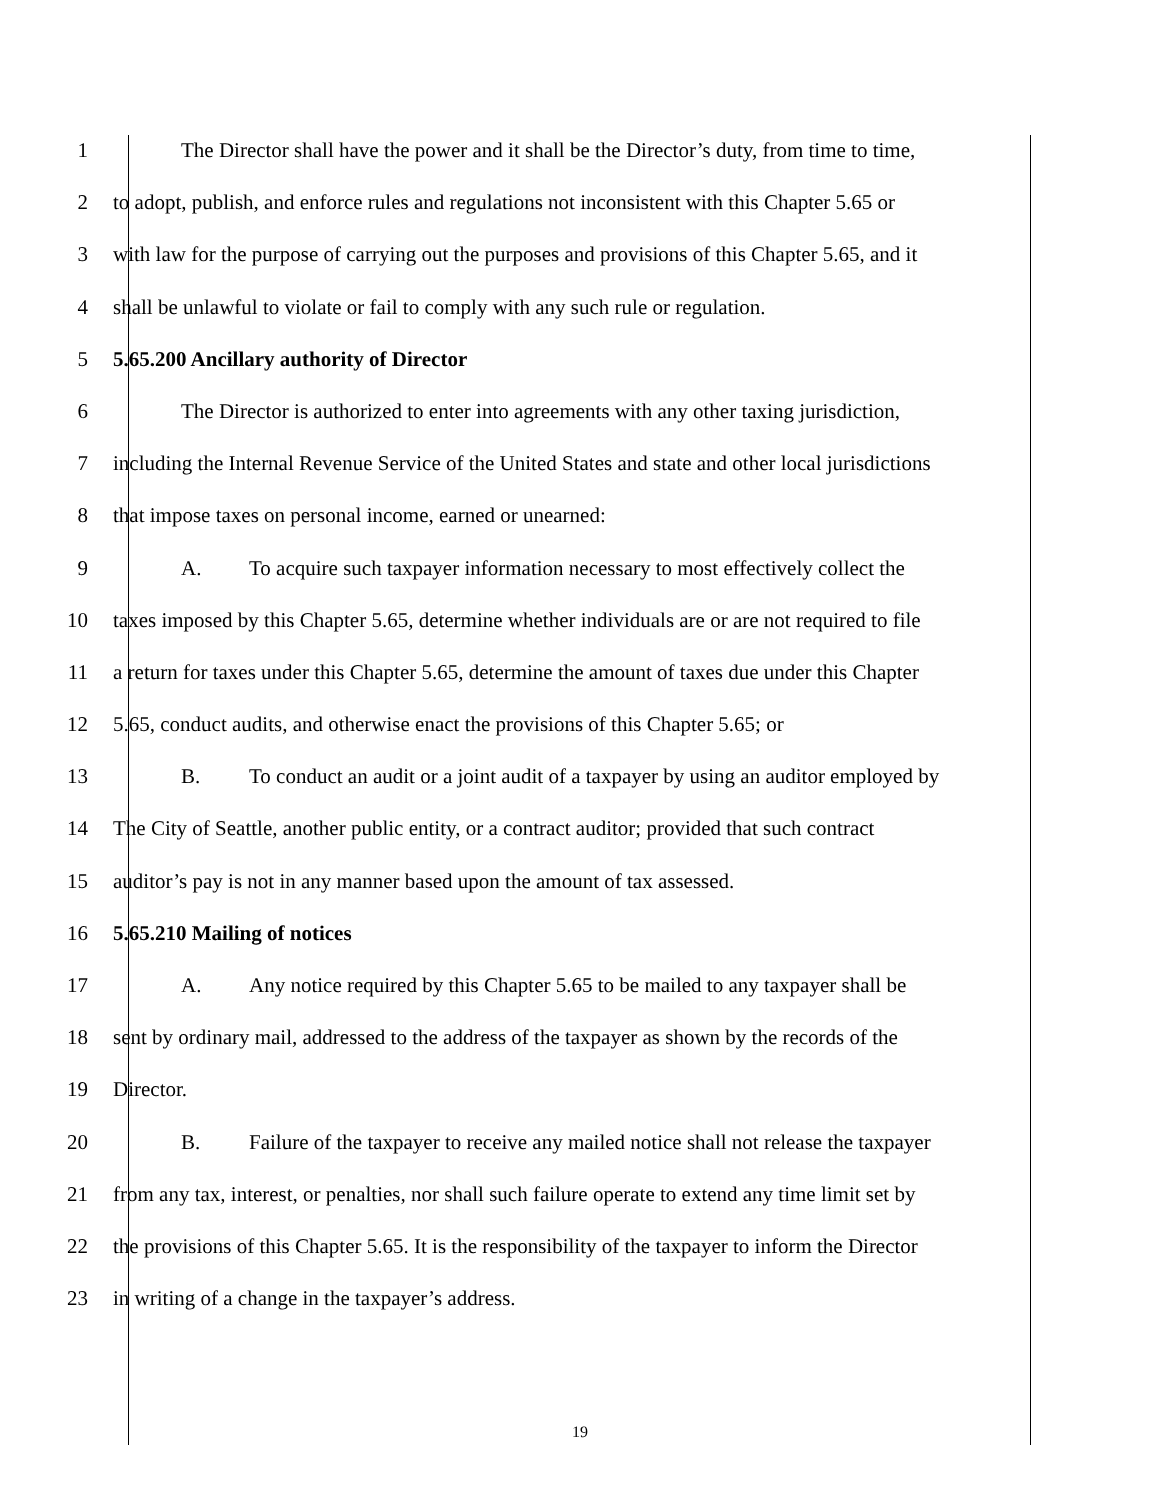1 The Director shall have the power and it shall be the Director’s duty, from time to time,
2 to adopt, publish, and enforce rules and regulations not inconsistent with this Chapter 5.65 or
3 with law for the purpose of carrying out the purposes and provisions of this Chapter 5.65, and it
4 shall be unlawful to violate or fail to comply with any such rule or regulation.
5 5.65.200 Ancillary authority of Director
6 The Director is authorized to enter into agreements with any other taxing jurisdiction,
7 including the Internal Revenue Service of the United States and state and other local jurisdictions
8 that impose taxes on personal income, earned or unearned:
9 A. To acquire such taxpayer information necessary to most effectively collect the
10 taxes imposed by this Chapter 5.65, determine whether individuals are or are not required to file
11 a return for taxes under this Chapter 5.65, determine the amount of taxes due under this Chapter
12 5.65, conduct audits, and otherwise enact the provisions of this Chapter 5.65; or
13 B. To conduct an audit or a joint audit of a taxpayer by using an auditor employed by
14 The City of Seattle, another public entity, or a contract auditor; provided that such contract
15 auditor’s pay is not in any manner based upon the amount of tax assessed.
16 5.65.210 Mailing of notices
17 A. Any notice required by this Chapter 5.65 to be mailed to any taxpayer shall be
18 sent by ordinary mail, addressed to the address of the taxpayer as shown by the records of the
19 Director.
20 B. Failure of the taxpayer to receive any mailed notice shall not release the taxpayer
21 from any tax, interest, or penalties, nor shall such failure operate to extend any time limit set by
22 the provisions of this Chapter 5.65. It is the responsibility of the taxpayer to inform the Director
23 in writing of a change in the taxpayer’s address.
19